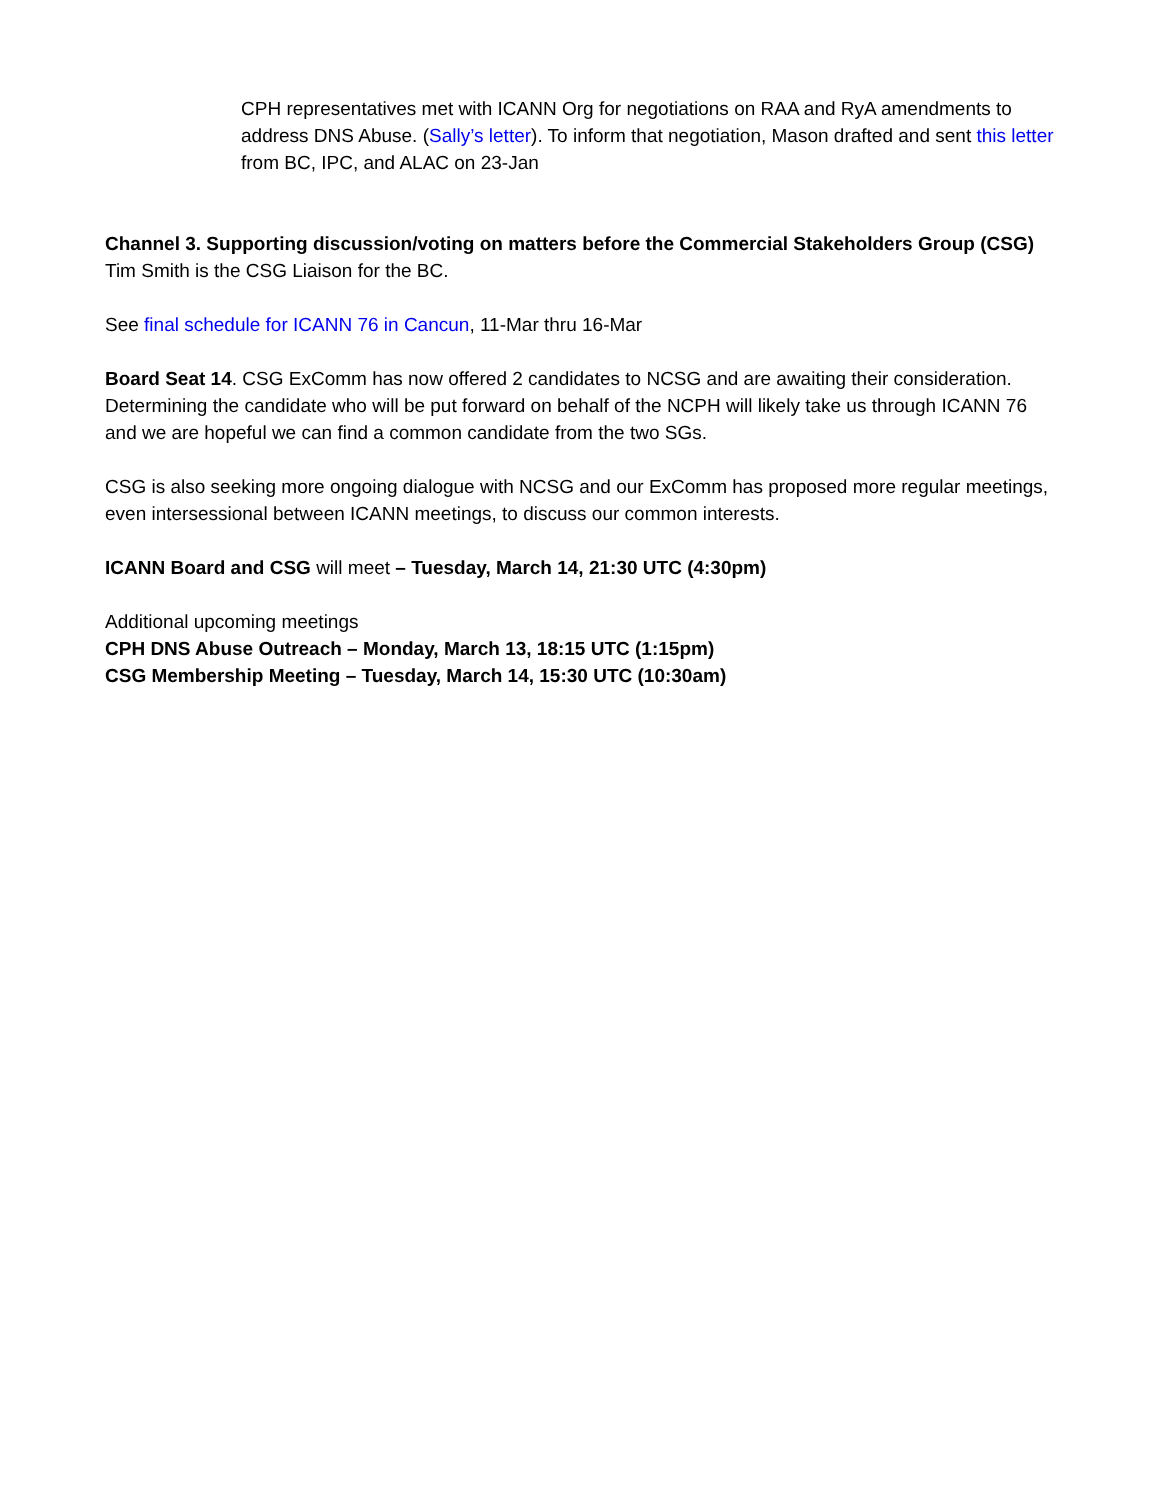CPH representatives met with ICANN Org for negotiations on RAA and RyA amendments to address DNS Abuse. (Sally’s letter). To inform that negotiation, Mason drafted and sent this letter from BC, IPC, and ALAC on 23-Jan
Channel 3. Supporting discussion/voting on matters before the Commercial Stakeholders Group (CSG)
Tim Smith is the CSG Liaison for the BC.
See final schedule for ICANN 76 in Cancun, 11-Mar thru 16-Mar
Board Seat 14. CSG ExComm has now offered 2 candidates to NCSG and are awaiting their consideration. Determining the candidate who will be put forward on behalf of the NCPH will likely take us through ICANN 76 and we are hopeful we can find a common candidate from the two SGs.
CSG is also seeking more ongoing dialogue with NCSG and our ExComm has proposed more regular meetings, even intersessional between ICANN meetings, to discuss our common interests.
ICANN Board and CSG will meet – Tuesday, March 14, 21:30 UTC (4:30pm)
Additional upcoming meetings
CPH DNS Abuse Outreach – Monday, March 13, 18:15 UTC (1:15pm)
CSG Membership Meeting – Tuesday, March 14, 15:30 UTC (10:30am)